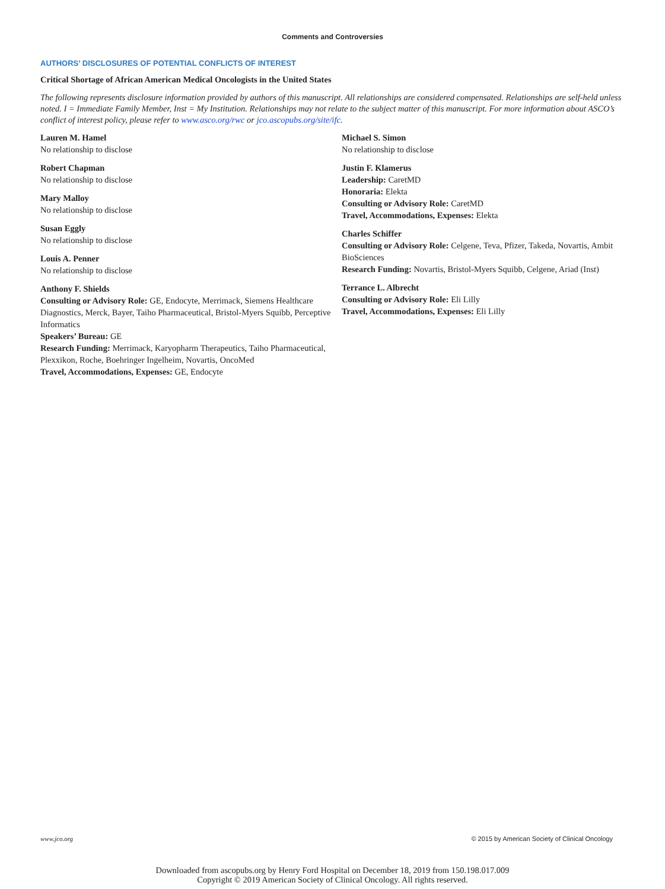Comments and Controversies
AUTHORS’ DISCLOSURES OF POTENTIAL CONFLICTS OF INTEREST
Critical Shortage of African American Medical Oncologists in the United States
The following represents disclosure information provided by authors of this manuscript. All relationships are considered compensated. Relationships are self-held unless noted. I = Immediate Family Member, Inst = My Institution. Relationships may not relate to the subject matter of this manuscript. For more information about ASCO’s conflict of interest policy, please refer to www.asco.org/rwc or jco.ascopubs.org/site/ifc.
Lauren M. Hamel
No relationship to disclose
Robert Chapman
No relationship to disclose
Mary Malloy
No relationship to disclose
Susan Eggly
No relationship to disclose
Louis A. Penner
No relationship to disclose
Anthony F. Shields
Consulting or Advisory Role: GE, Endocyte, Merrimack, Siemens Healthcare Diagnostics, Merck, Bayer, Taiho Pharmaceutical, Bristol-Myers Squibb, Perceptive Informatics
Speakers’ Bureau: GE
Research Funding: Merrimack, Karyopharm Therapeutics, Taiho Pharmaceutical, Plexxikon, Roche, Boehringer Ingelheim, Novartis, OncoMed
Travel, Accommodations, Expenses: GE, Endocyte
Michael S. Simon
No relationship to disclose
Justin F. Klamerus
Leadership: CaretMD
Honoraria: Elekta
Consulting or Advisory Role: CaretMD
Travel, Accommodations, Expenses: Elekta
Charles Schiffer
Consulting or Advisory Role: Celgene, Teva, Pfizer, Takeda, Novartis, Ambit BioSciences
Research Funding: Novartis, Bristol-Myers Squibb, Celgene, Ariad (Inst)
Terrance L. Albrecht
Consulting or Advisory Role: Eli Lilly
Travel, Accommodations, Expenses: Eli Lilly
www.jco.org © 2015 by American Society of Clinical Oncology
Downloaded from ascopubs.org by Henry Ford Hospital on December 18, 2019 from 150.198.017.009
Copyright © 2019 American Society of Clinical Oncology. All rights reserved.